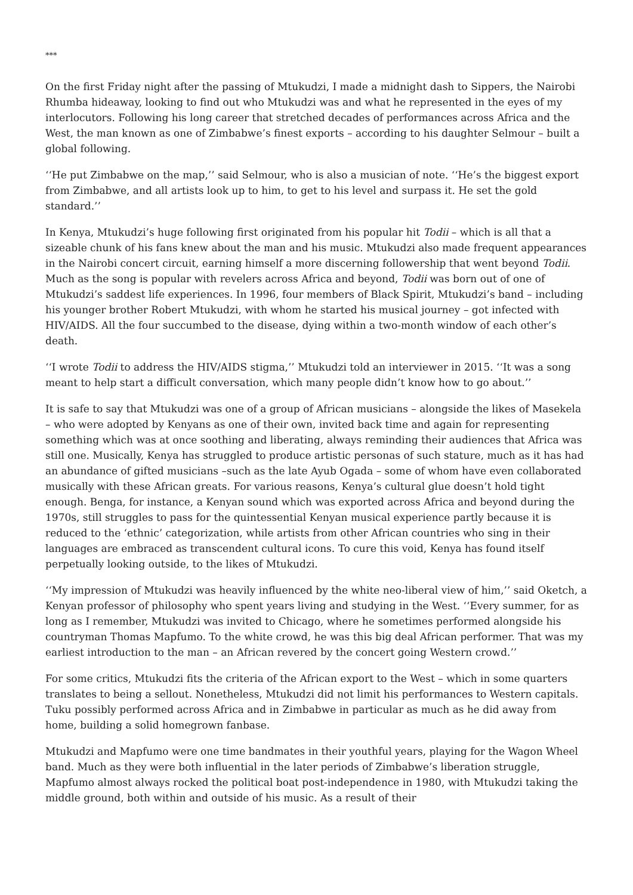***
On the first Friday night after the passing of Mtukudzi, I made a midnight dash to Sippers, the Nairobi Rhumba hideaway, looking to find out who Mtukudzi was and what he represented in the eyes of my interlocutors. Following his long career that stretched decades of performances across Africa and the West, the man known as one of Zimbabwe’s finest exports – according to his daughter Selmour – built a global following.
‘‘He put Zimbabwe on the map,’’ said Selmour, who is also a musician of note. ‘‘He’s the biggest export from Zimbabwe, and all artists look up to him, to get to his level and surpass it. He set the gold standard.’’
In Kenya, Mtukudzi’s huge following first originated from his popular hit Todii – which is all that a sizeable chunk of his fans knew about the man and his music. Mtukudzi also made frequent appearances in the Nairobi concert circuit, earning himself a more discerning followership that went beyond Todii. Much as the song is popular with revelers across Africa and beyond, Todii was born out of one of Mtukudzi’s saddest life experiences. In 1996, four members of Black Spirit, Mtukudzi’s band – including his younger brother Robert Mtukudzi, with whom he started his musical journey – got infected with HIV/AIDS. All the four succumbed to the disease, dying within a two-month window of each other’s death.
‘‘I wrote Todii to address the HIV/AIDS stigma,’’ Mtukudzi told an interviewer in 2015. ‘‘It was a song meant to help start a difficult conversation, which many people didn’t know how to go about.’’
It is safe to say that Mtukudzi was one of a group of African musicians – alongside the likes of Masekela – who were adopted by Kenyans as one of their own, invited back time and again for representing something which was at once soothing and liberating, always reminding their audiences that Africa was still one. Musically, Kenya has struggled to produce artistic personas of such stature, much as it has had an abundance of gifted musicians –such as the late Ayub Ogada – some of whom have even collaborated musically with these African greats. For various reasons, Kenya’s cultural glue doesn’t hold tight enough. Benga, for instance, a Kenyan sound which was exported across Africa and beyond during the 1970s, still struggles to pass for the quintessential Kenyan musical experience partly because it is reduced to the ‘ethnic’ categorization, while artists from other African countries who sing in their languages are embraced as transcendent cultural icons. To cure this void, Kenya has found itself perpetually looking outside, to the likes of Mtukudzi.
‘‘My impression of Mtukudzi was heavily influenced by the white neo-liberal view of him,’’ said Oketch, a Kenyan professor of philosophy who spent years living and studying in the West. ‘‘Every summer, for as long as I remember, Mtukudzi was invited to Chicago, where he sometimes performed alongside his countryman Thomas Mapfumo. To the white crowd, he was this big deal African performer. That was my earliest introduction to the man – an African revered by the concert going Western crowd.’’
For some critics, Mtukudzi fits the criteria of the African export to the West – which in some quarters translates to being a sellout. Nonetheless, Mtukudzi did not limit his performances to Western capitals. Tuku possibly performed across Africa and in Zimbabwe in particular as much as he did away from home, building a solid homegrown fanbase.
Mtukudzi and Mapfumo were one time bandmates in their youthful years, playing for the Wagon Wheel band. Much as they were both influential in the later periods of Zimbabwe’s liberation struggle, Mapfumo almost always rocked the political boat post-independence in 1980, with Mtukudzi taking the middle ground, both within and outside of his music. As a result of their